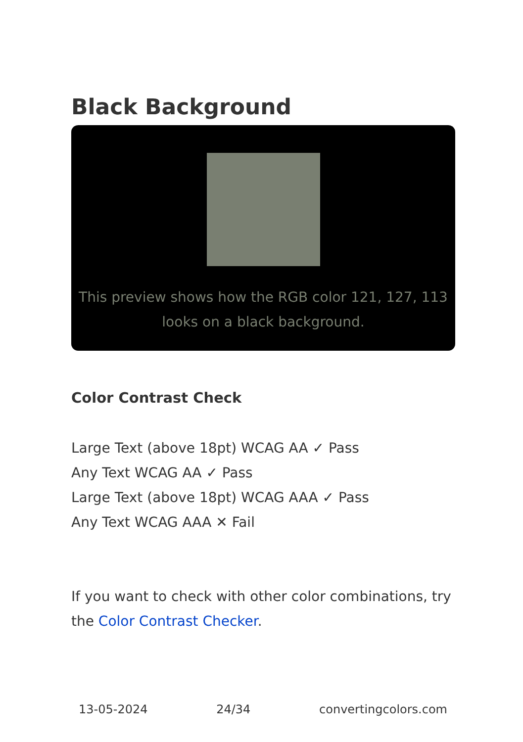Black Background
This preview shows how the RGB color 121, 127, 113 looks on a black background.
Color Contrast Check
Large Text (above 18pt) WCAG AA ✓ Pass
Any Text WCAG AA ✓ Pass
Large Text (above 18pt) WCAG AAA ✓ Pass
Any Text WCAG AAA ✕ Fail
If you want to check with other color combinations, try the Color Contrast Checker.
13-05-2024 24/34 convertingcolors.com